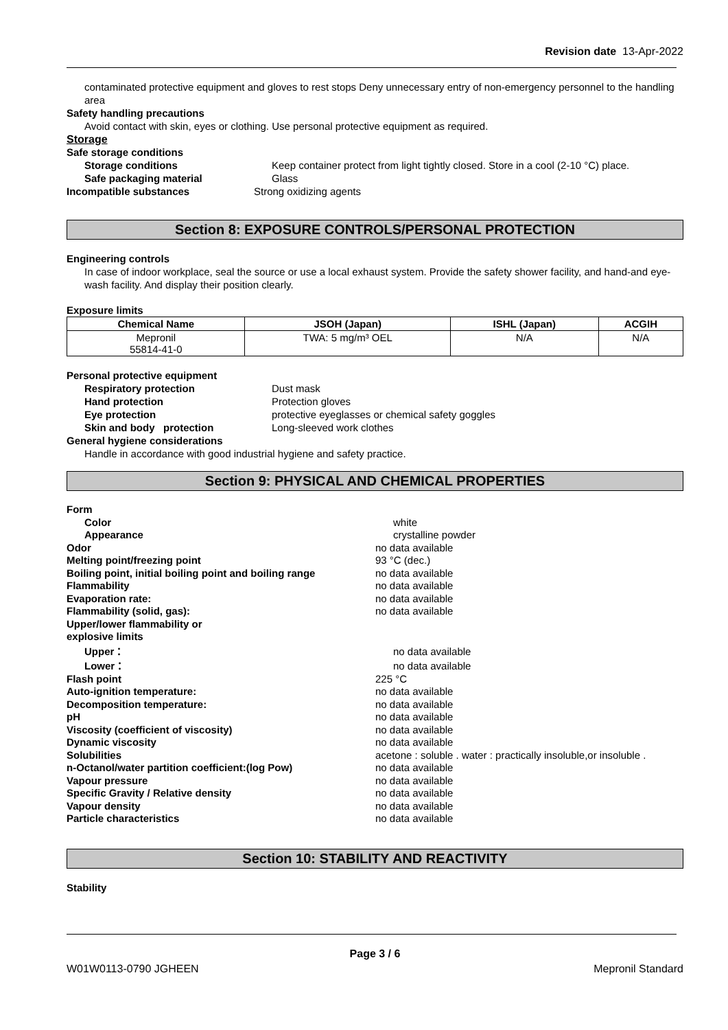Revision date 13-Apr-2022
contaminated protective equipment and gloves to rest stops Deny unnecessary entry of non-emergency personnel to the handling area
Safety handling precautions
Avoid contact with skin, eyes or clothing. Use personal protective equipment as required.
Storage
Safe storage conditions
Storage conditions Keep container protect from light tightly closed. Store in a cool (2-10 °C) place.
Safe packaging material Glass
Incompatible substances Strong oxidizing agents
Section 8: EXPOSURE CONTROLS/PERSONAL PROTECTION
Engineering controls
In case of indoor workplace, seal the source or use a local exhaust system. Provide the safety shower facility, and hand-and eye-wash facility. And display their position clearly.
Exposure limits
| Chemical Name | JSOH (Japan) | ISHL (Japan) | ACGIH |
| --- | --- | --- | --- |
| Mepronil 55814-41-0 | TWA: 5 mg/m³ OEL | N/A | N/A |
Personal protective equipment
Respiratory protection Dust mask
Hand protection Protection gloves
Eye protection protective eyeglasses or chemical safety goggles
Skin and body protection Long-sleeved work clothes
General hygiene considerations
Handle in accordance with good industrial hygiene and safety practice.
Section 9: PHYSICAL AND CHEMICAL PROPERTIES
Form
Color white
Appearance crystalline powder
Odor no data available
Melting point/freezing point 93 °C (dec.)
Boiling point, initial boiling point and boiling range
no data available
Flammability no data available
Evaporation rate: no data available
Flammability (solid, gas): no data available
Upper/lower flammability or
explosive limits
Upper： no data available
Lower： no data available
Flash point 225 °C
Auto-ignition temperature: no data available
Decomposition temperature: no data available
pH no data available
Viscosity (coefficient of viscosity) no data available
Dynamic viscosity no data available
Solubilities acetone : soluble . water : practically insoluble,or insoluble .
n-Octanol/water partition coefficient:(log Pow) no data available
Vapour pressure no data available
Specific Gravity / Relative density no data available
Vapour density no data available
Particle characteristics no data available
Section 10: STABILITY AND REACTIVITY
Stability
Page 3 / 6
W01W0113-0790 JGHEEN Mepronil Standard